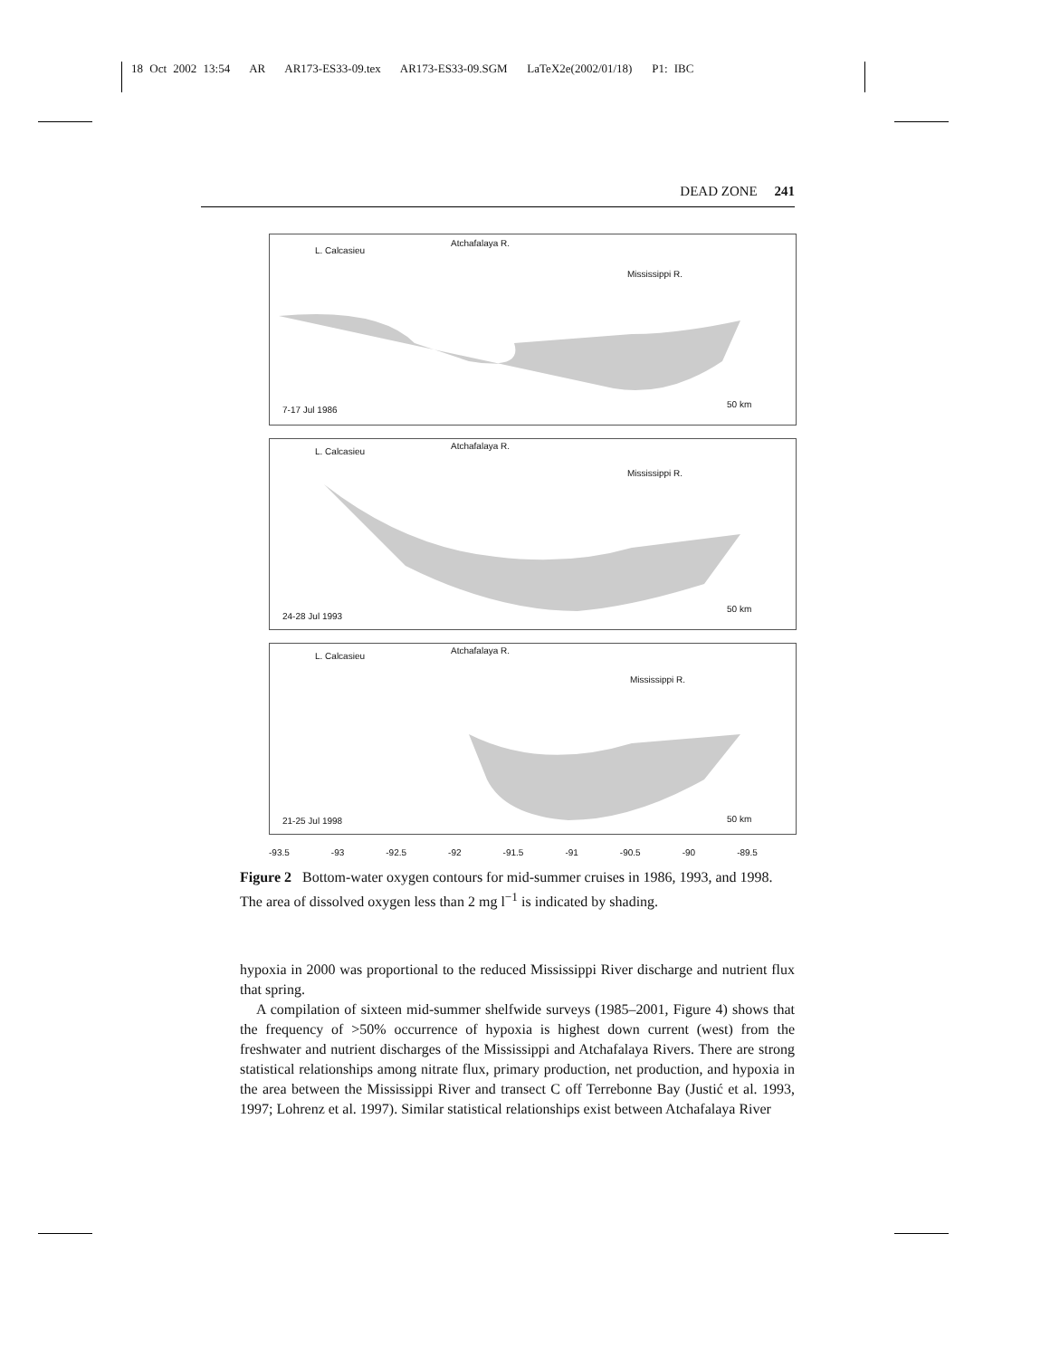18 Oct 2002 13:54 AR AR173-ES33-09.tex AR173-ES33-09.SGM LaTeX2e(2002/01/18) P1: IBC
DEAD ZONE 241
L. Calcasieu
Atchafalaya R.
Mississippi R.
7-17 Jul 1986
50 km
L. Calcasieu
Atchafalaya R.
Mississippi R.
24-28 Jul 1993
50 km
L. Calcasieu
Atchafalaya R.
Mississippi R.
21-25 Jul 1998 50 km
-93.5 -93 -92.5 -92 -91.5 -91 -90.5 -90 -89.5
Figure 2 Bottom-water oxygen contours for mid-summer cruises in 1986, 1993, and 1998. The area of dissolved oxygen less than 2 mg l<sup>−1</sup> is indicated by shading.
hypoxia in 2000 was proportional to the reduced Mississippi River discharge and nutrient flux that spring.
A compilation of sixteen mid-summer shelfwide surveys (1985–2001, Figure 4) shows that the frequency of >50% occurrence of hypoxia is highest down current (west) from the freshwater and nutrient discharges of the Mississippi and Atchafalaya Rivers. There are strong statistical relationships among nitrate flux, primary production, net production, and hypoxia in the area between the Mississippi River and transect C off Terrebonne Bay (Justić et al. 1993, 1997; Lohrenz et al. 1997). Similar statistical relationships exist between Atchafalaya River